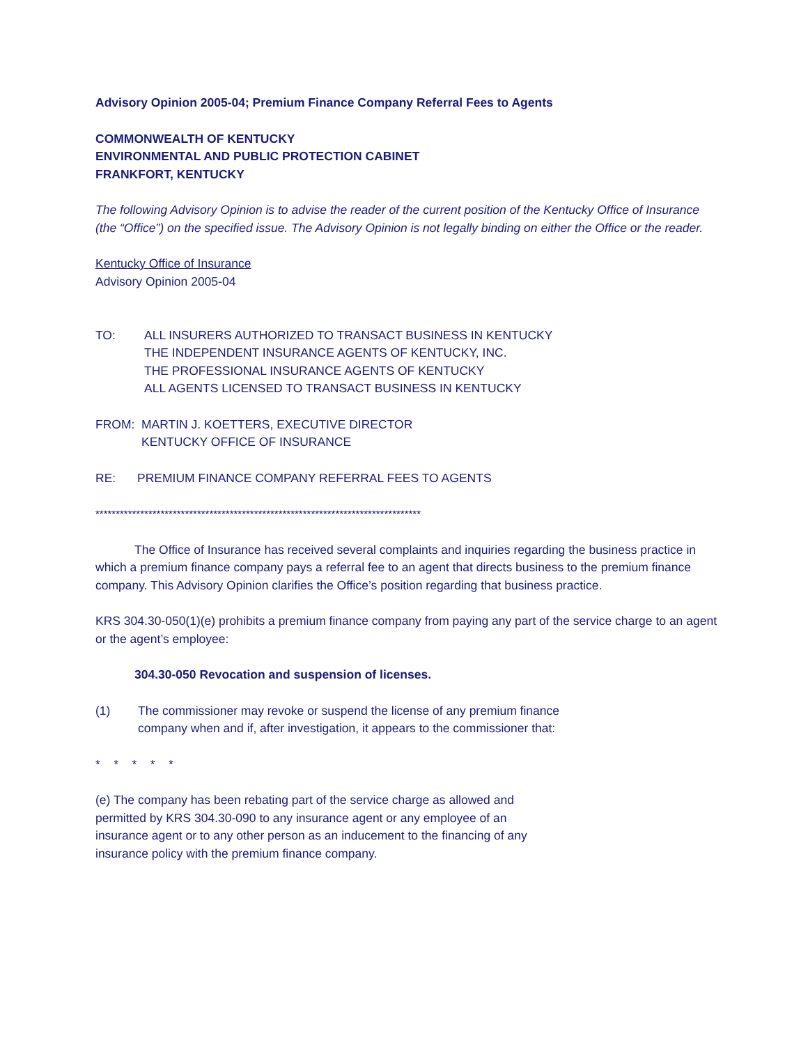Advisory Opinion 2005-04; Premium Finance Company Referral Fees to Agents
COMMONWEALTH OF KENTUCKY
ENVIRONMENTAL AND PUBLIC PROTECTION CABINET
FRANKFORT, KENTUCKY
The following Advisory Opinion is to advise the reader of the current position of the Kentucky Office of Insurance (the “Office”) on the specified issue. The Advisory Opinion is not legally binding on either the Office or the reader.
Kentucky Office of Insurance
Advisory Opinion 2005-04
TO: ALL INSURERS AUTHORIZED TO TRANSACT BUSINESS IN KENTUCKY
THE INDEPENDENT INSURANCE AGENTS OF KENTUCKY, INC.
THE PROFESSIONAL INSURANCE AGENTS OF KENTUCKY
ALL AGENTS LICENSED TO TRANSACT BUSINESS IN KENTUCKY
FROM: MARTIN J. KOETTERS, EXECUTIVE DIRECTOR
KENTUCKY OFFICE OF INSURANCE
RE: PREMIUM FINANCE COMPANY REFERRAL FEES TO AGENTS
********************************************************************************
The Office of Insurance has received several complaints and inquiries regarding the business practice in which a premium finance company pays a referral fee to an agent that directs business to the premium finance company. This Advisory Opinion clarifies the Office’s position regarding that business practice.
KRS 304.30-050(1)(e) prohibits a premium finance company from paying any part of the service charge to an agent or the agent’s employee:
304.30-050 Revocation and suspension of licenses.
(1) The commissioner may revoke or suspend the license of any premium finance company when and if, after investigation, it appears to the commissioner that:
* * * * *
(e) The company has been rebating part of the service charge as allowed and permitted by KRS 304.30-090 to any insurance agent or any employee of an insurance agent or to any other person as an inducement to the financing of any insurance policy with the premium finance company.